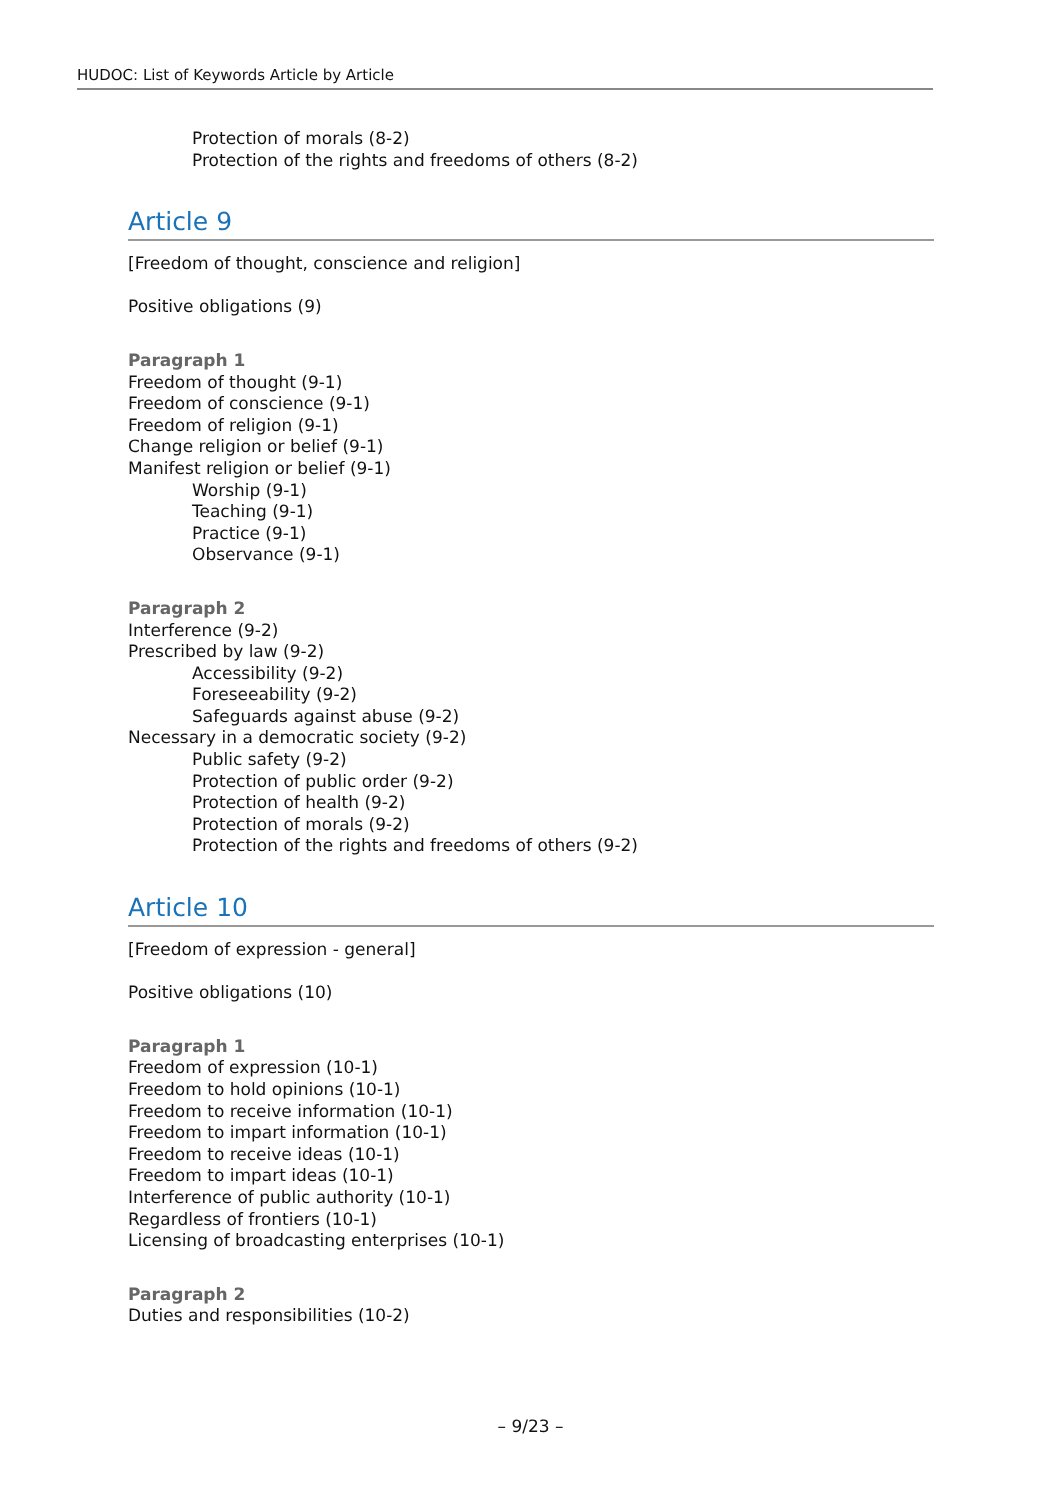HUDOC: List of Keywords Article by Article
Protection of morals (8-2)
Protection of the rights and freedoms of others (8-2)
Article 9
[Freedom of thought, conscience and religion]
Positive obligations (9)
Paragraph 1
Freedom of thought (9-1)
Freedom of conscience (9-1)
Freedom of religion (9-1)
Change religion or belief (9-1)
Manifest religion or belief (9-1)
Worship (9-1)
Teaching (9-1)
Practice (9-1)
Observance (9-1)
Paragraph 2
Interference (9-2)
Prescribed by law (9-2)
Accessibility (9-2)
Foreseeability (9-2)
Safeguards against abuse (9-2)
Necessary in a democratic society (9-2)
Public safety (9-2)
Protection of public order (9-2)
Protection of health (9-2)
Protection of morals (9-2)
Protection of the rights and freedoms of others (9-2)
Article 10
[Freedom of expression - general]
Positive obligations (10)
Paragraph 1
Freedom of expression (10-1)
Freedom to hold opinions (10-1)
Freedom to receive information (10-1)
Freedom to impart information (10-1)
Freedom to receive ideas (10-1)
Freedom to impart ideas (10-1)
Interference of public authority (10-1)
Regardless of frontiers (10-1)
Licensing of broadcasting enterprises (10-1)
Paragraph 2
Duties and responsibilities (10-2)
– 9/23 –